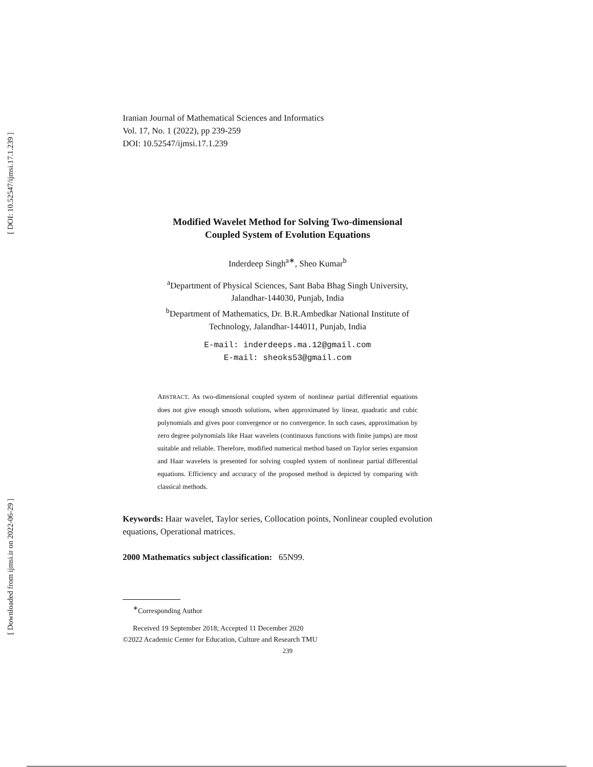[ DOI: 10.52547/ijmsi.17.1.239 ]
[ Downloaded from ijmsi.ir on 2022-06-29 ]
Iranian Journal of Mathematical Sciences and Informatics
Vol. 17, No. 1 (2022), pp 239-259
DOI: 10.52547/ijmsi.17.1.239
Modified Wavelet Method for Solving Two-dimensional
Coupled System of Evolution Equations
Inderdeep Singh<sup>a∗</sup>, Sheo Kumar<sup>b</sup>
<sup>a</sup> Department of Physical Sciences, Sant Baba Bhag Singh University,
Jalandhar-144030, Punjab, India
<sup>b</sup> Department of Mathematics, Dr. B.R.Ambedkar National Institute of
Technology, Jalandhar-144011, Punjab, India
E-mail: inderdeeps.ma.12@gmail.com
E-mail: sheoks53@gmail.com
ABSTRACT. As two-dimensional coupled system of nonlinear partial differential equations does not give enough smooth solutions, when approximated by linear, quadratic and cubic polynomials and gives poor convergence or no convergence. In such cases, approximation by zero degree polynomials like Haar wavelets (continuous functions with finite jumps) are most suitable and reliable. Therefore, modified numerical method based on Taylor series expansion and Haar wavelets is presented for solving coupled system of nonlinear partial differential equations. Efficiency and accuracy of the proposed method is depicted by comparing with classical methods.
Keywords: Haar wavelet, Taylor series, Collocation points, Nonlinear coupled evolution equations, Operational matrices.
2000 Mathematics subject classification: 65N99.
<sup>∗</sup>Corresponding Author
Received 19 September 2018; Accepted 11 December 2020
©2022 Academic Center for Education, Culture and Research TMU
239